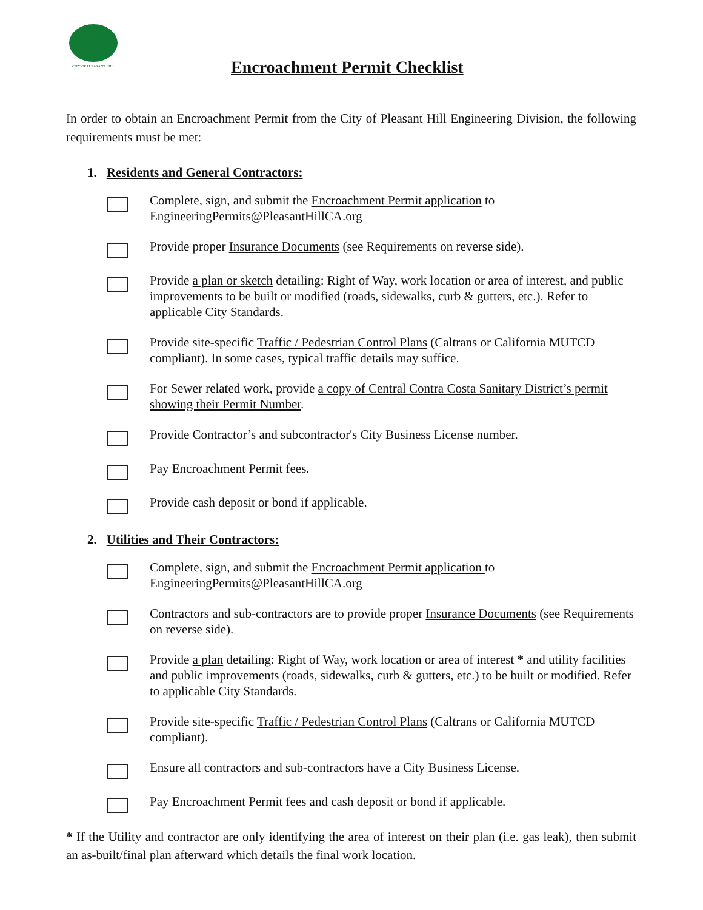CITY OF PLEASANT HILL
Encroachment Permit Checklist
In order to obtain an Encroachment Permit from the City of Pleasant Hill Engineering Division, the following requirements must be met:
1. Residents and General Contractors:
Complete, sign, and submit the Encroachment Permit application to EngineeringPermits@PleasantHillCA.org
Provide proper Insurance Documents (see Requirements on reverse side).
Provide a plan or sketch detailing: Right of Way, work location or area of interest, and public improvements to be built or modified (roads, sidewalks, curb & gutters, etc.). Refer to applicable City Standards.
Provide site-specific Traffic / Pedestrian Control Plans (Caltrans or California MUTCD compliant). In some cases, typical traffic details may suffice.
For Sewer related work, provide a copy of Central Contra Costa Sanitary District’s permit showing their Permit Number.
Provide Contractor’s and subcontractor's City Business License number.
Pay Encroachment Permit fees.
Provide cash deposit or bond if applicable.
2. Utilities and Their Contractors:
Complete, sign, and submit the Encroachment Permit application to EngineeringPermits@PleasantHillCA.org
Contractors and sub-contractors are to provide proper Insurance Documents (see Requirements on reverse side).
Provide a plan detailing: Right of Way, work location or area of interest * and utility facilities and public improvements (roads, sidewalks, curb & gutters, etc.) to be built or modified. Refer to applicable City Standards.
Provide site-specific Traffic / Pedestrian Control Plans (Caltrans or California MUTCD compliant).
Ensure all contractors and sub-contractors have a City Business License.
Pay Encroachment Permit fees and cash deposit or bond if applicable.
* If the Utility and contractor are only identifying the area of interest on their plan (i.e. gas leak), then submit an as-built/final plan afterward which details the final work location.